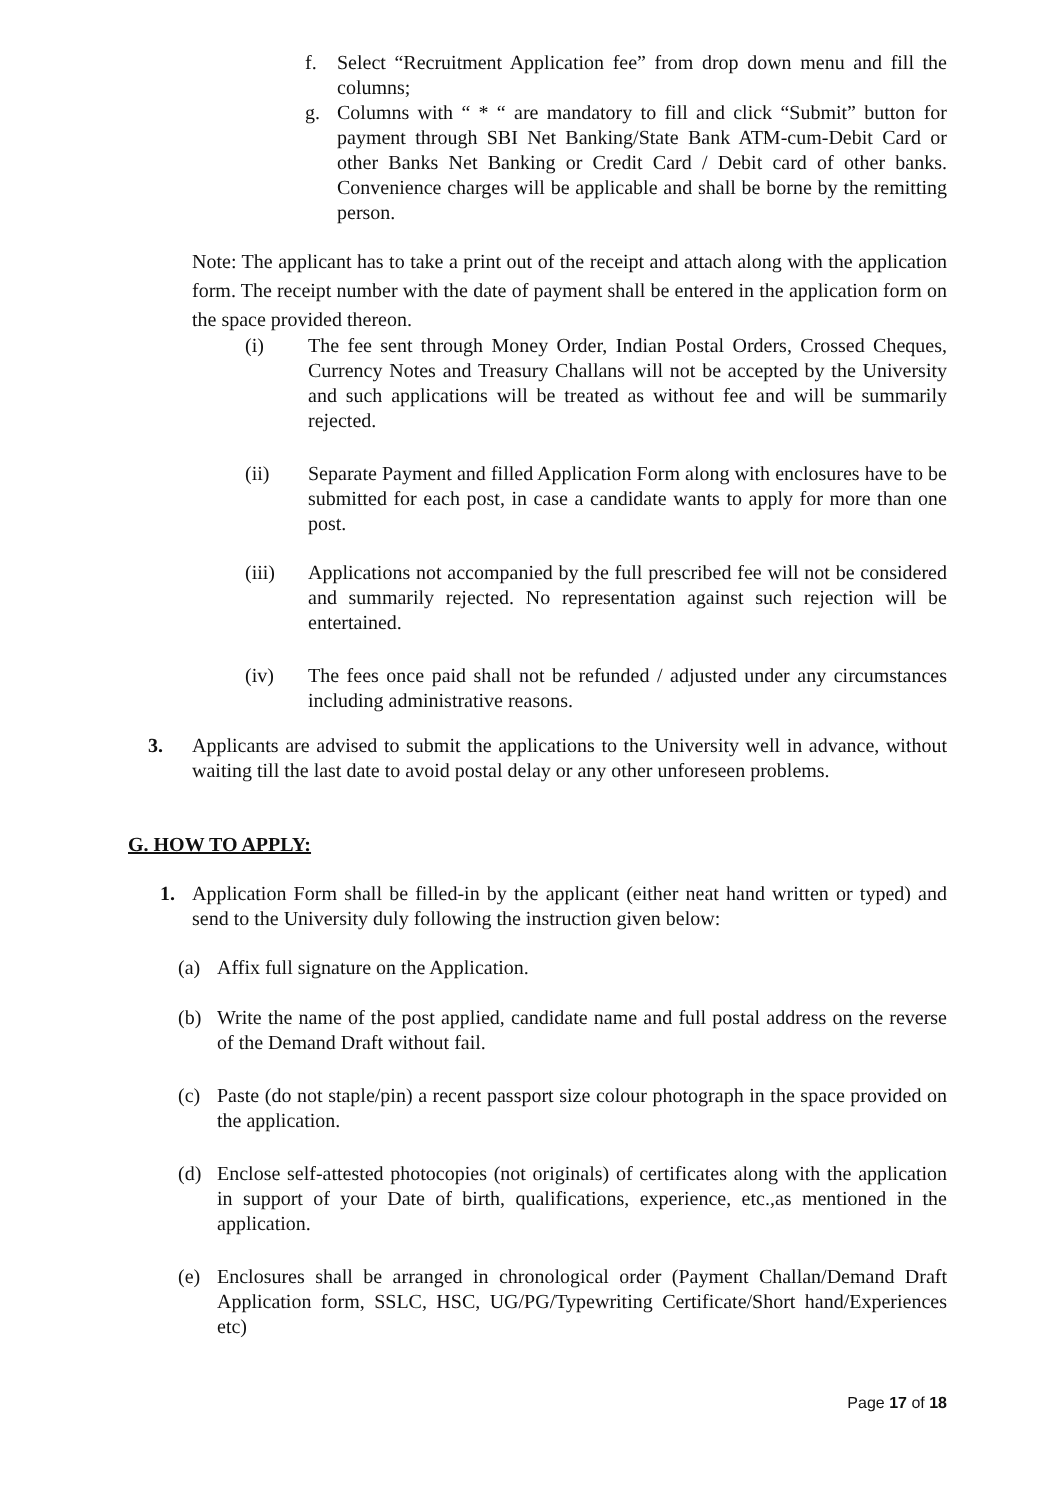f. Select “Recruitment Application fee” from drop down menu and fill the columns;
g. Columns with “ * “ are mandatory to fill and click “Submit” button for payment through SBI Net Banking/State Bank ATM-cum-Debit Card or other Banks Net Banking or Credit Card / Debit card of other banks. Convenience charges will be applicable and shall be borne by the remitting person.
Note: The applicant has to take a print out of the receipt and attach along with the application form. The receipt number with the date of payment shall be entered in the application form on the space provided thereon.
(i) The fee sent through Money Order, Indian Postal Orders, Crossed Cheques, Currency Notes and Treasury Challans will not be accepted by the University and such applications will be treated as without fee and will be summarily rejected.
(ii) Separate Payment and filled Application Form along with enclosures have to be submitted for each post, in case a candidate wants to apply for more than one post.
(iii) Applications not accompanied by the full prescribed fee will not be considered and summarily rejected. No representation against such rejection will be entertained.
(iv) The fees once paid shall not be refunded / adjusted under any circumstances including administrative reasons.
3. Applicants are advised to submit the applications to the University well in advance, without waiting till the last date to avoid postal delay or any other unforeseen problems.
G. HOW TO APPLY:
1. Application Form shall be filled-in by the applicant (either neat hand written or typed) and send to the University duly following the instruction given below:
(a) Affix full signature on the Application.
(b) Write the name of the post applied, candidate name and full postal address on the reverse of the Demand Draft without fail.
(c) Paste (do not staple/pin) a recent passport size colour photograph in the space provided on the application.
(d) Enclose self-attested photocopies (not originals) of certificates along with the application in support of your Date of birth, qualifications, experience, etc.,as mentioned in the application.
(e) Enclosures shall be arranged in chronological order (Payment Challan/Demand Draft Application form, SSLC, HSC, UG/PG/Typewriting Certificate/Short hand/Experiences etc)
Page 17 of 18